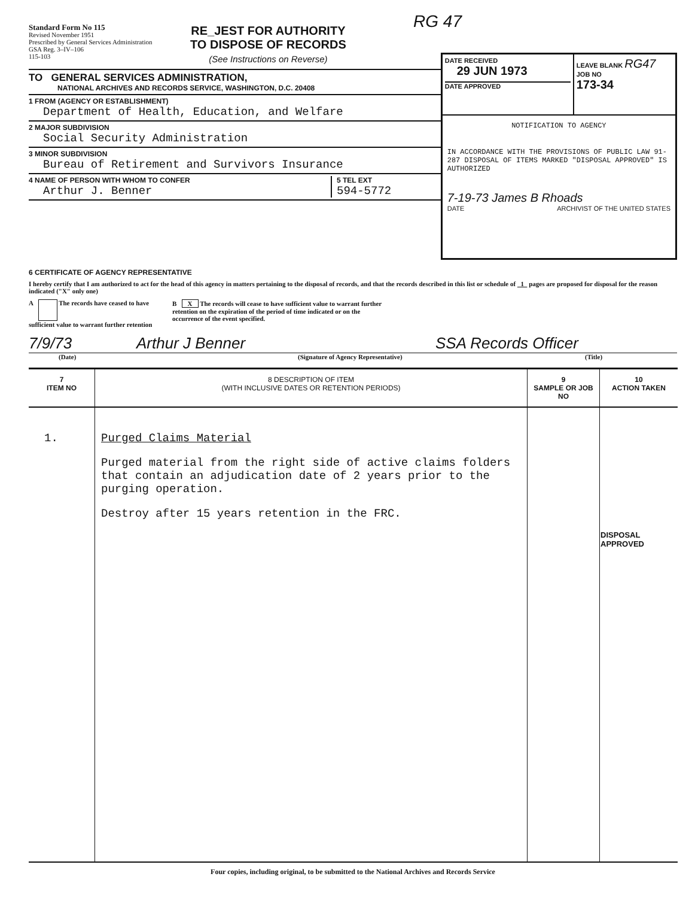RG 47
Standard Form No 115
Revised November 1951
Prescribed by General Services Administration
GSA Reg. 3–IV–106
115-103
RE_JEST FOR AUTHORITY
TO DISPOSE OF RECORDS
(See Instructions on Reverse)
TO GENERAL SERVICES ADMINISTRATION,
NATIONAL ARCHIVES AND RECORDS SERVICE, WASHINGTON, D.C. 20408
1 FROM (AGENCY OR ESTABLISHMENT)
Department of Health, Education, and Welfare
2 MAJOR SUBDIVISION
Social Security Administration
3 MINOR SUBDIVISION
Bureau of Retirement and Survivors Insurance
4 NAME OF PERSON WITH WHOM TO CONFER
Arthur J. Benner
5 TEL EXT
594-5772
DATE RECEIVED
29 JUN 1973
DATE APPROVED
LEAVE BLANK RG47
JOB NO
173-34
NOTIFICATION TO AGENCY
IN ACCORDANCE WITH THE PROVISIONS OF PUBLIC LAW 91-287 DISPOSAL OF ITEMS MARKED "DISPOSAL APPROVED" IS AUTHORIZED
7-19-73 James B Rhoads
DATE ARCHIVIST OF THE UNITED STATES
6 CERTIFICATE OF AGENCY REPRESENTATIVE
I hereby certify that I am authorized to act for the head of this agency in matters pertaining to the disposal of records, and that the records described in this list or schedule of 1 pages are proposed for disposal for the reason indicated ("X" only one)
A The records have ceased to have sufficient value to warrant further retention
B X The records will cease to have sufficient value to warrant further retention on the expiration of the period of time indicated or on the occurrence of the event specified.
7/9/73 Arthur J Benner SSA Records Officer
(Date) (Signature of Agency Representative) (Title)
| 7 ITEM NO | 8 DESCRIPTION OF ITEM (WITH INCLUSIVE DATES OR RETENTION PERIODS) | 9 SAMPLE OR JOB NO | 10 ACTION TAKEN |
| --- | --- | --- | --- |
| 1. | Purged Claims Material Purged material from the right side of active claims folders that contain an adjudication date of 2 years prior to the purging operation. Destroy after 15 years retention in the FRC. | | DISPOSAL APPROVED |
Four copies, including original, to be submitted to the National Archives and Records Service